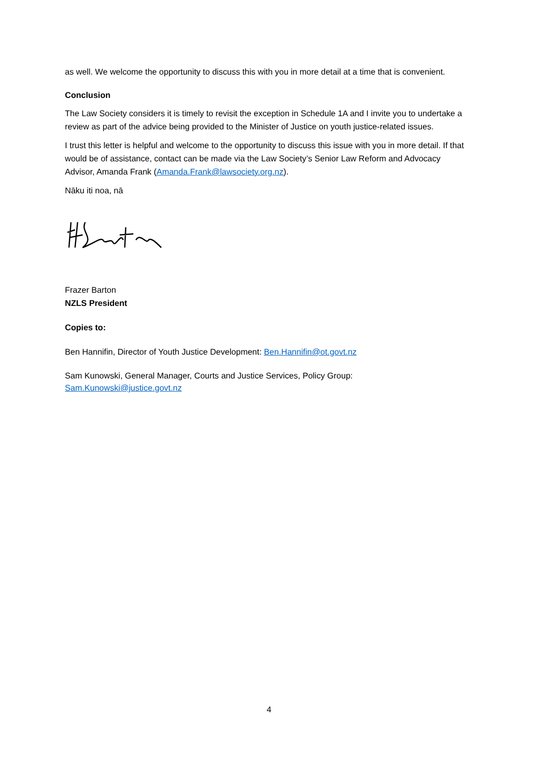as well. We welcome the opportunity to discuss this with you in more detail at a time that is convenient.
Conclusion
The Law Society considers it is timely to revisit the exception in Schedule 1A and I invite you to undertake a review as part of the advice being provided to the Minister of Justice on youth justice-related issues.
I trust this letter is helpful and welcome to the opportunity to discuss this issue with you in more detail. If that would be of assistance, contact can be made via the Law Society’s Senior Law Reform and Advocacy Advisor, Amanda Frank (Amanda.Frank@lawsociety.org.nz).
Nāku iti noa, nā
Frazer Barton
NZLS President
Copies to:
Ben Hannifin, Director of Youth Justice Development: Ben.Hannifin@ot.govt.nz
Sam Kunowski, General Manager, Courts and Justice Services, Policy Group:
Sam.Kunowski@justice.govt.nz
4